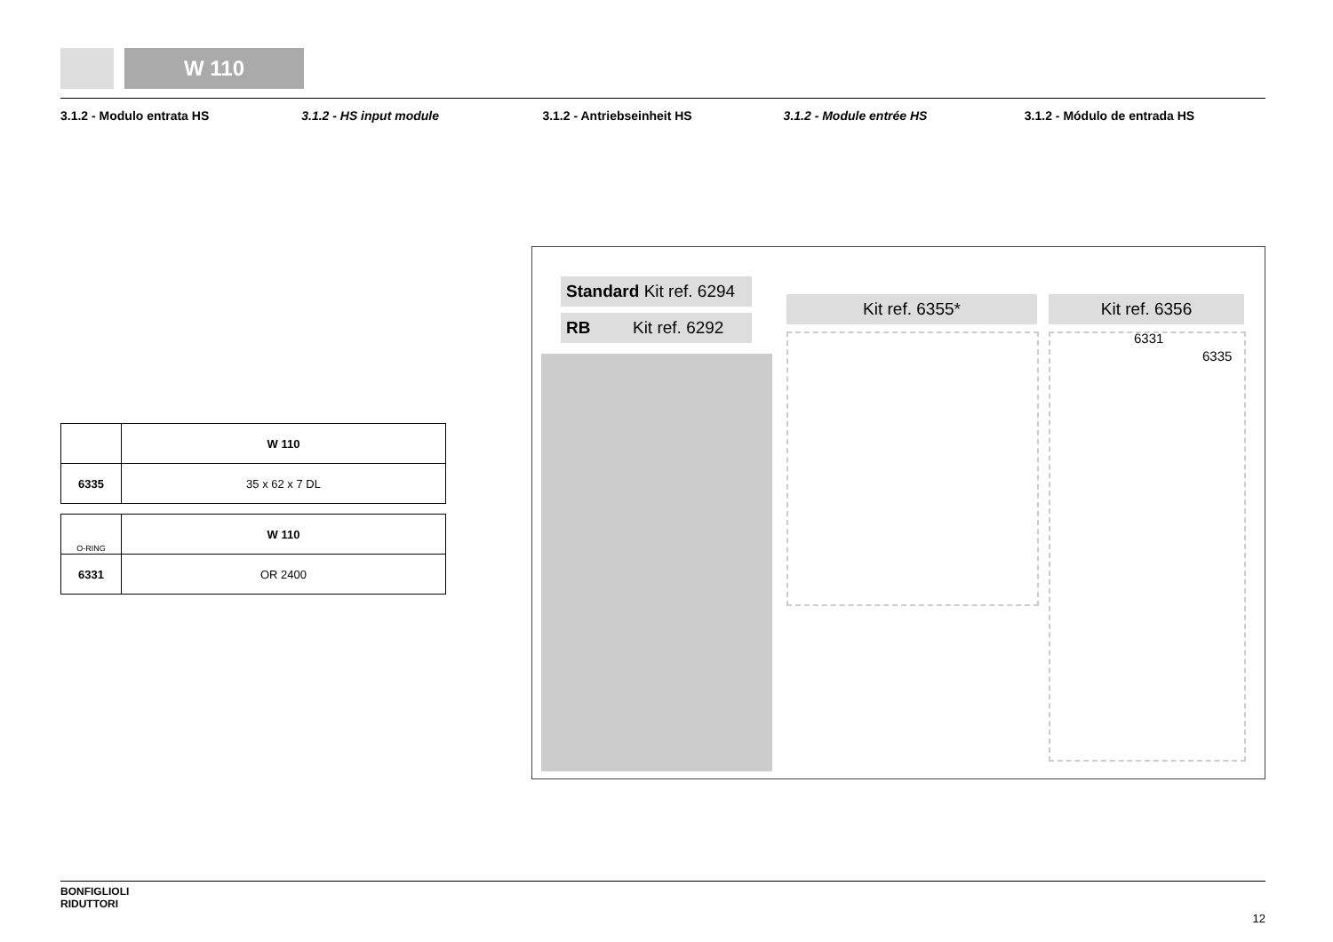W 110
3.1.2 - Modulo entrata HS 3.1.2 - HS input module 3.1.2 - Antriebseinheit HS 3.1.2 - Module entrée HS 3.1.2 - Módulo de entrada HS
| | W 110 |
| 6335 | 35 x 62 x 7 DL |
| O-RING | W 110 |
| 6331 | OR 2400 |
Standard Kit ref. 6294
RB Kit ref. 6292
Kit ref. 6355* Kit ref. 6356
6331
6335
BONFIGLIOLI
RIDUTTORI
12